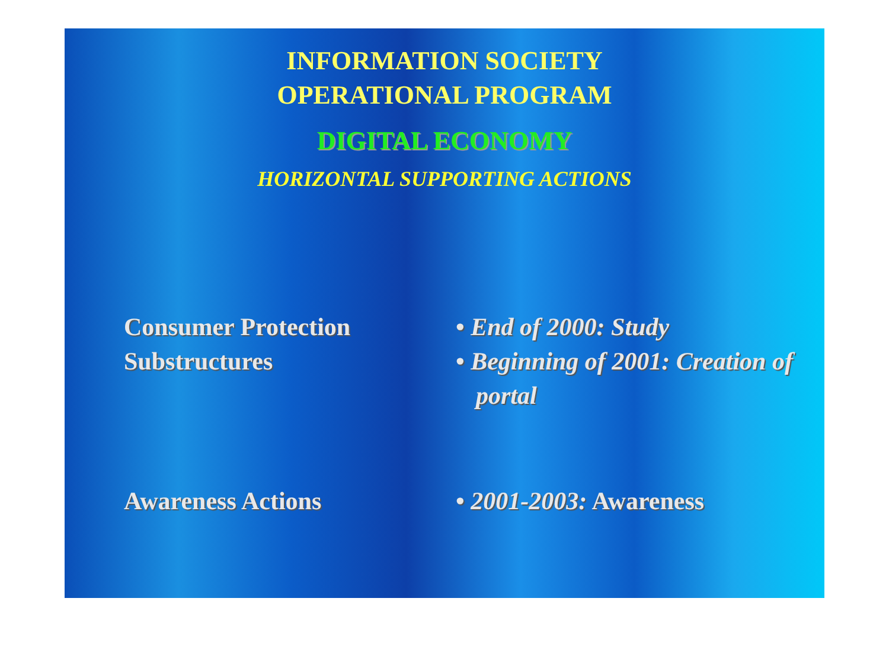INFORMATION SOCIETY
OPERATIONAL PROGRAM
DIGITAL ECONOMY
HORIZONTAL SUPPORTING ACTIONS
Consumer Protection
Substructures
• End of 2000: Study
• Beginning of 2001: Creation of portal
Awareness Actions • 2001-2003: Awareness